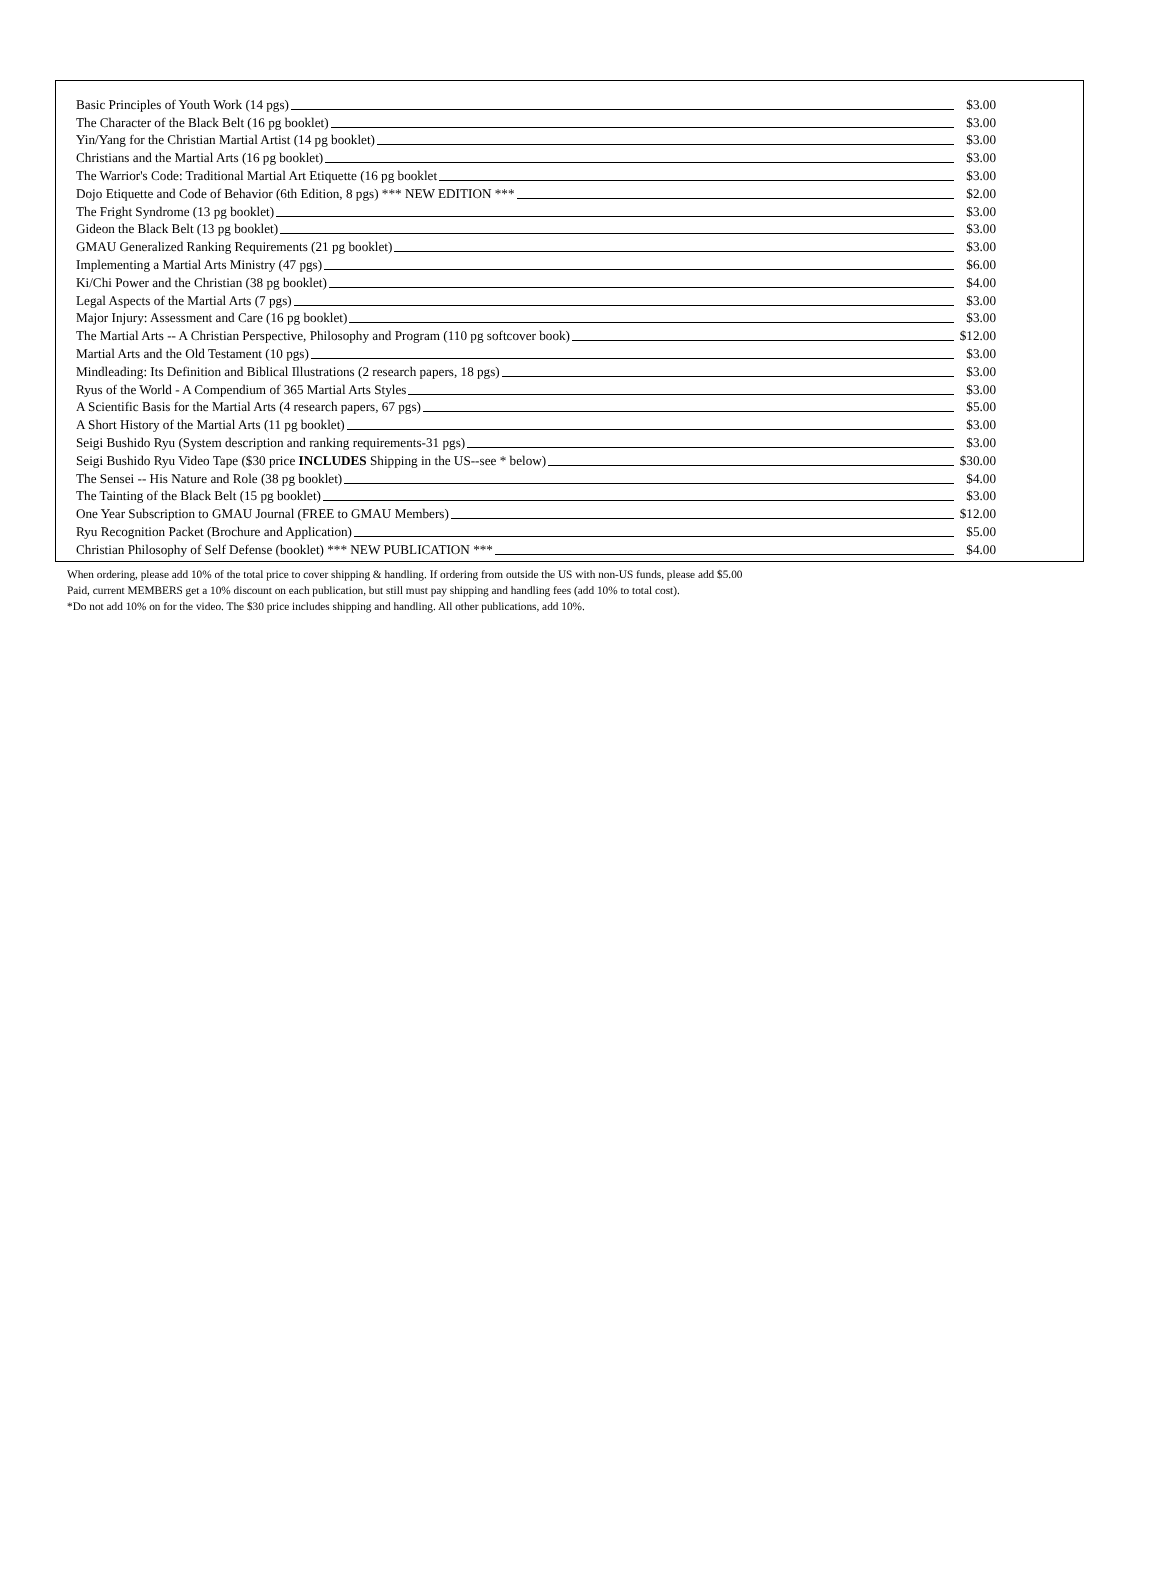| Basic Principles of Youth Work (14 pgs) | $3.00 |
| The Character of the Black Belt (16 pg booklet) | $3.00 |
| Yin/Yang for the Christian Martial Artist (14 pg booklet) | $3.00 |
| Christians and the Martial Arts (16 pg booklet) | $3.00 |
| The Warrior's Code: Traditional Martial Art Etiquette (16 pg booklet | $3.00 |
| Dojo Etiquette and Code of Behavior (6th Edition, 8 pgs) *** NEW EDITION *** | $2.00 |
| The Fright Syndrome (13 pg booklet) | $3.00 |
| Gideon the Black Belt (13 pg booklet) | $3.00 |
| GMAU Generalized Ranking Requirements (21 pg booklet) | $3.00 |
| Implementing a Martial Arts Ministry (47 pgs) | $6.00 |
| Ki/Chi Power and the Christian (38 pg booklet) | $4.00 |
| Legal Aspects of the Martial Arts (7 pgs) | $3.00 |
| Major Injury: Assessment and Care (16 pg booklet) | $3.00 |
| The Martial Arts -- A Christian Perspective, Philosophy and Program (110 pg softcover book) | $12.00 |
| Martial Arts and the Old Testament (10 pgs) | $3.00 |
| Mindleading: Its Definition and Biblical Illustrations (2 research papers, 18 pgs) | $3.00 |
| Ryus of the World - A Compendium of 365 Martial Arts Styles | $3.00 |
| A Scientific Basis for the Martial Arts (4 research papers, 67 pgs) | $5.00 |
| A Short History of the Martial Arts (11 pg booklet) | $3.00 |
| Seigi Bushido Ryu (System description and ranking requirements-31 pgs) | $3.00 |
| Seigi Bushido Ryu Video Tape ($30 price INCLUDES Shipping in the US--see * below) | $30.00 |
| The Sensei -- His Nature and Role (38 pg booklet) | $4.00 |
| The Tainting of the Black Belt (15 pg booklet) | $3.00 |
| One Year Subscription to GMAU Journal (FREE to GMAU Members) | $12.00 |
| Ryu Recognition Packet (Brochure and Application) | $5.00 |
| Christian Philosophy of Self Defense (booklet) *** NEW PUBLICATION *** | $4.00 |
When ordering, please add 10% of the total price to cover shipping & handling. If ordering from outside the US with non-US funds, please add $5.00
Paid, current MEMBERS get a 10% discount on each publication, but still must pay shipping and handling fees (add 10% to total cost).
*Do not add 10% on for the video. The $30 price includes shipping and handling. All other publications, add 10%.